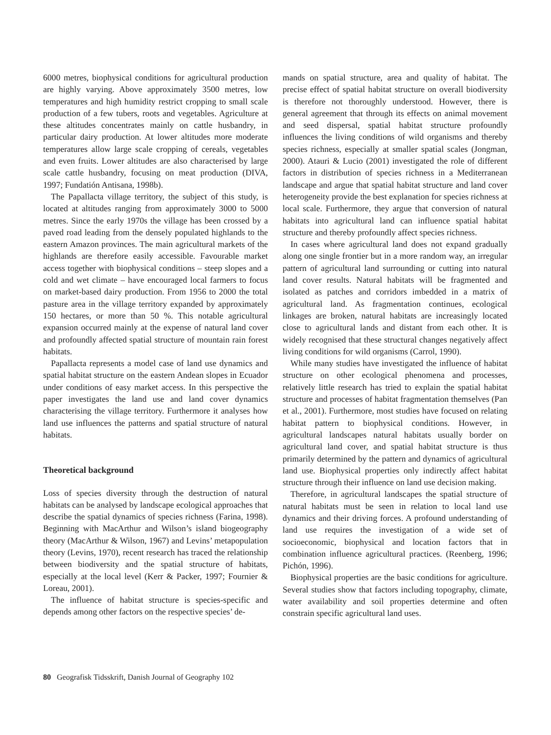6000 metres, biophysical conditions for agricultural production are highly varying. Above approximately 3500 metres, low temperatures and high humidity restrict cropping to small scale production of a few tubers, roots and vegetables. Agriculture at these altitudes concentrates mainly on cattle husbandry, in particular dairy production. At lower altitudes more moderate temperatures allow large scale cropping of cereals, vegetables and even fruits. Lower altitudes are also characterised by large scale cattle husbandry, focusing on meat production (DIVA, 1997; Fundatión Antisana, 1998b).
The Papallacta village territory, the subject of this study, is located at altitudes ranging from approximately 3000 to 5000 metres. Since the early 1970s the village has been crossed by a paved road leading from the densely populated highlands to the eastern Amazon provinces. The main agricultural markets of the highlands are therefore easily accessible. Favourable market access together with biophysical conditions – steep slopes and a cold and wet climate – have encouraged local farmers to focus on market-based dairy production. From 1956 to 2000 the total pasture area in the village territory expanded by approximately 150 hectares, or more than 50 %. This notable agricultural expansion occurred mainly at the expense of natural land cover and profoundly affected spatial structure of mountain rain forest habitats.
Papallacta represents a model case of land use dynamics and spatial habitat structure on the eastern Andean slopes in Ecuador under conditions of easy market access. In this perspective the paper investigates the land use and land cover dynamics characterising the village territory. Furthermore it analyses how land use influences the patterns and spatial structure of natural habitats.
Theoretical background
Loss of species diversity through the destruction of natural habitats can be analysed by landscape ecological approaches that describe the spatial dynamics of species richness (Farina, 1998). Beginning with MacArthur and Wilson’s island biogeography theory (MacArthur & Wilson, 1967) and Levins’ metapopulation theory (Levins, 1970), recent research has traced the relationship between biodiversity and the spatial structure of habitats, especially at the local level (Kerr & Packer, 1997; Fournier & Loreau, 2001).
The influence of habitat structure is species-specific and depends among other factors on the respective species’ de-
mands on spatial structure, area and quality of habitat. The precise effect of spatial habitat structure on overall biodiversity is therefore not thoroughly understood. However, there is general agreement that through its effects on animal movement and seed dispersal, spatial habitat structure profoundly influences the living conditions of wild organisms and thereby species richness, especially at smaller spatial scales (Jongman, 2000). Atauri & Lucio (2001) investigated the role of different factors in distribution of species richness in a Mediterranean landscape and argue that spatial habitat structure and land cover heterogeneity provide the best explanation for species richness at local scale. Furthermore, they argue that conversion of natural habitats into agricultural land can influence spatial habitat structure and thereby profoundly affect species richness.
In cases where agricultural land does not expand gradually along one single frontier but in a more random way, an irregular pattern of agricultural land surrounding or cutting into natural land cover results. Natural habitats will be fragmented and isolated as patches and corridors imbedded in a matrix of agricultural land. As fragmentation continues, ecological linkages are broken, natural habitats are increasingly located close to agricultural lands and distant from each other. It is widely recognised that these structural changes negatively affect living conditions for wild organisms (Carrol, 1990).
While many studies have investigated the influence of habitat structure on other ecological phenomena and processes, relatively little research has tried to explain the spatial habitat structure and processes of habitat fragmentation themselves (Pan et al., 2001). Furthermore, most studies have focused on relating habitat pattern to biophysical conditions. However, in agricultural landscapes natural habitats usually border on agricultural land cover, and spatial habitat structure is thus primarily determined by the pattern and dynamics of agricultural land use. Biophysical properties only indirectly affect habitat structure through their influence on land use decision making.
Therefore, in agricultural landscapes the spatial structure of natural habitats must be seen in relation to local land use dynamics and their driving forces. A profound understanding of land use requires the investigation of a wide set of socioeconomic, biophysical and location factors that in combination influence agricultural practices. (Reenberg, 1996; Pichón, 1996).
Biophysical properties are the basic conditions for agriculture. Several studies show that factors including topography, climate, water availability and soil properties determine and often constrain specific agricultural land uses.
80 Geografisk Tidsskrift, Danish Journal of Geography 102